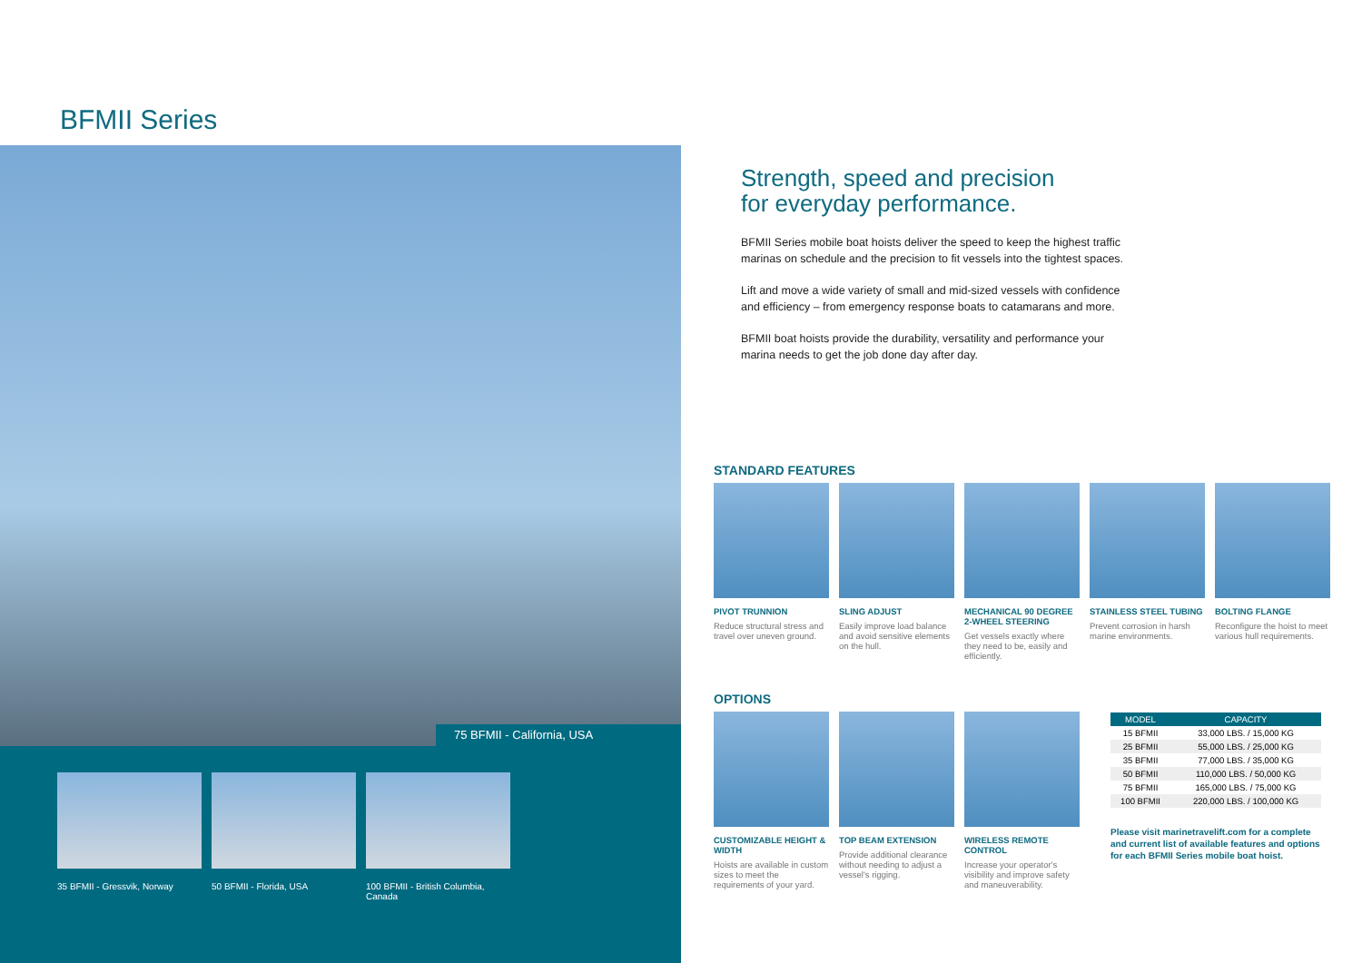BFMII Series
75 BFMII - California, USA
35 BFMII - Gressvik, Norway
50 BFMII - Florida, USA 100 BFMII - British Columbia, Canada
Strength, speed and precision
for everyday performance.
BFMII Series mobile boat hoists deliver the speed to keep the highest traffic marinas on schedule and the precision to fit vessels into the tightest spaces.
Lift and move a wide variety of small and mid-sized vessels with confidence and efficiency – from emergency response boats to catamarans and more.
BFMII boat hoists provide the durability, versatility and performance your marina needs to get the job done day after day.
STANDARD FEATURES
PIVOT TRUNNION
Reduce structural stress and travel over uneven ground.
SLING ADJUST
Easily improve load balance and avoid sensitive elements on the hull.
MECHANICAL 90 DEGREE 2-WHEEL STEERING
Get vessels exactly where they need to be, easily and efficiently.
STAINLESS STEEL TUBING
Prevent corrosion in harsh marine environments.
BOLTING FLANGE
Reconfigure the hoist to meet various hull requirements.
OPTIONS
CUSTOMIZABLE HEIGHT & WIDTH
Hoists are available in custom sizes to meet the requirements of your yard.
TOP BEAM EXTENSION
Provide additional clearance without needing to adjust a vessel's rigging.
WIRELESS REMOTE CONTROL
Increase your operator's visibility and improve safety and maneuverability.
| MODEL | CAPACITY |
| --- | --- |
| 15 BFMII | 33,000 LBS. / 15,000 KG |
| 25 BFMII | 55,000 LBS. / 25,000 KG |
| 35 BFMII | 77,000 LBS. / 35,000 KG |
| 50 BFMII | 110,000 LBS. / 50,000 KG |
| 75 BFMII | 165,000 LBS. / 75,000 KG |
| 100 BFMII | 220,000 LBS. / 100,000 KG |
Please visit marinetravelift.com for a complete and current list of available features and options for each BFMII Series mobile boat hoist.